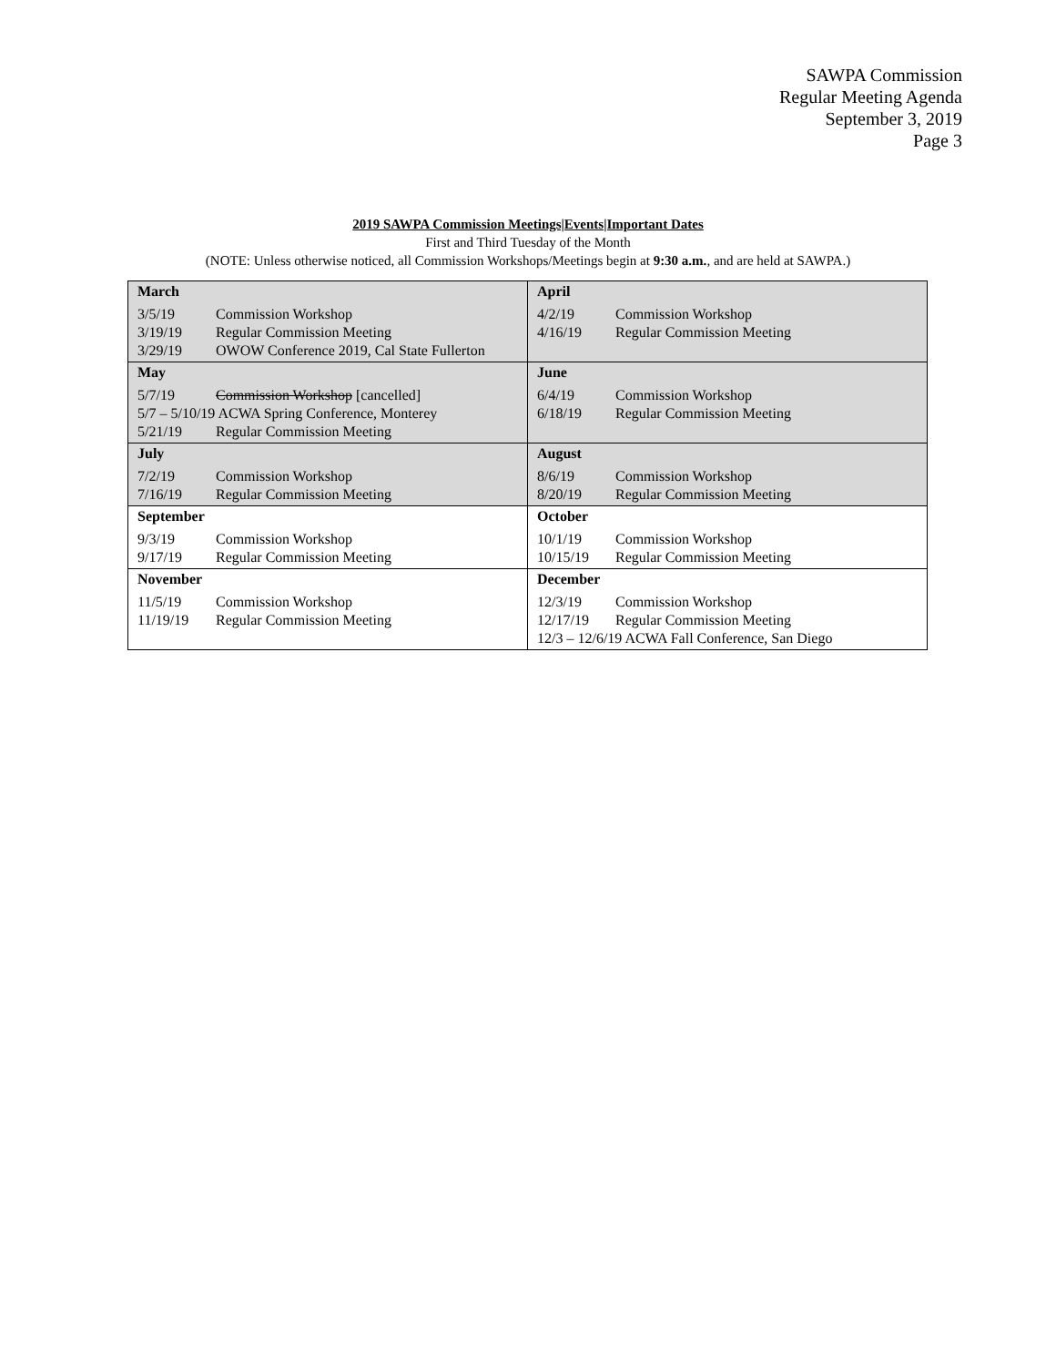SAWPA Commission
Regular Meeting Agenda
September 3, 2019
Page 3
2019 SAWPA Commission Meetings|Events|Important Dates
First and Third Tuesday of the Month
(NOTE: Unless otherwise noticed, all Commission Workshops/Meetings begin at 9:30 a.m., and are held at SAWPA.)
| March 3/5/19 Commission Workshop 3/19/19 Regular Commission Meeting 3/29/19 OWOW Conference 2019, Cal State Fullerton | April 4/2/19 Commission Workshop 4/16/19 Regular Commission Meeting |
| May 5/7/19 Commission Workshop [cancelled] 5/7 – 5/10/19 ACWA Spring Conference, Monterey 5/21/19 Regular Commission Meeting | June 6/4/19 Commission Workshop 6/18/19 Regular Commission Meeting |
| July 7/2/19 Commission Workshop 7/16/19 Regular Commission Meeting | August 8/6/19 Commission Workshop 8/20/19 Regular Commission Meeting |
| September 9/3/19 Commission Workshop 9/17/19 Regular Commission Meeting | October 10/1/19 Commission Workshop 10/15/19 Regular Commission Meeting |
| November 11/5/19 Commission Workshop 11/19/19 Regular Commission Meeting | December 12/3/19 Commission Workshop 12/17/19 Regular Commission Meeting 12/3 – 12/6/19 ACWA Fall Conference, San Diego |